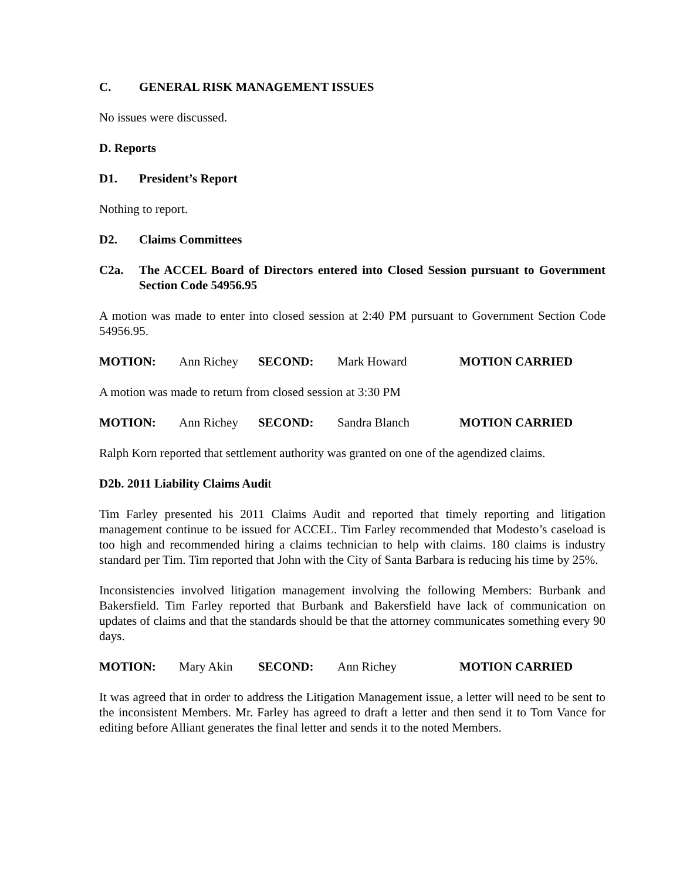C. GENERAL RISK MANAGEMENT ISSUES
No issues were discussed.
D. Reports
D1. President’s Report
Nothing to report.
D2. Claims Committees
C2a. The ACCEL Board of Directors entered into Closed Session pursuant to Government Section Code 54956.95
A motion was made to enter into closed session at 2:40 PM pursuant to Government Section Code 54956.95.
MOTION: Ann Richey SECOND: Mark Howard MOTION CARRIED
A motion was made to return from closed session at 3:30 PM
MOTION: Ann Richey SECOND: Sandra Blanch MOTION CARRIED
Ralph Korn reported that settlement authority was granted on one of the agendized claims.
D2b. 2011 Liability Claims Audit
Tim Farley presented his 2011 Claims Audit and reported that timely reporting and litigation management continue to be issued for ACCEL. Tim Farley recommended that Modesto’s caseload is too high and recommended hiring a claims technician to help with claims. 180 claims is industry standard per Tim. Tim reported that John with the City of Santa Barbara is reducing his time by 25%.
Inconsistencies involved litigation management involving the following Members: Burbank and Bakersfield. Tim Farley reported that Burbank and Bakersfield have lack of communication on updates of claims and that the standards should be that the attorney communicates something every 90 days.
MOTION: Mary Akin SECOND: Ann Richey MOTION CARRIED
It was agreed that in order to address the Litigation Management issue, a letter will need to be sent to the inconsistent Members. Mr. Farley has agreed to draft a letter and then send it to Tom Vance for editing before Alliant generates the final letter and sends it to the noted Members.